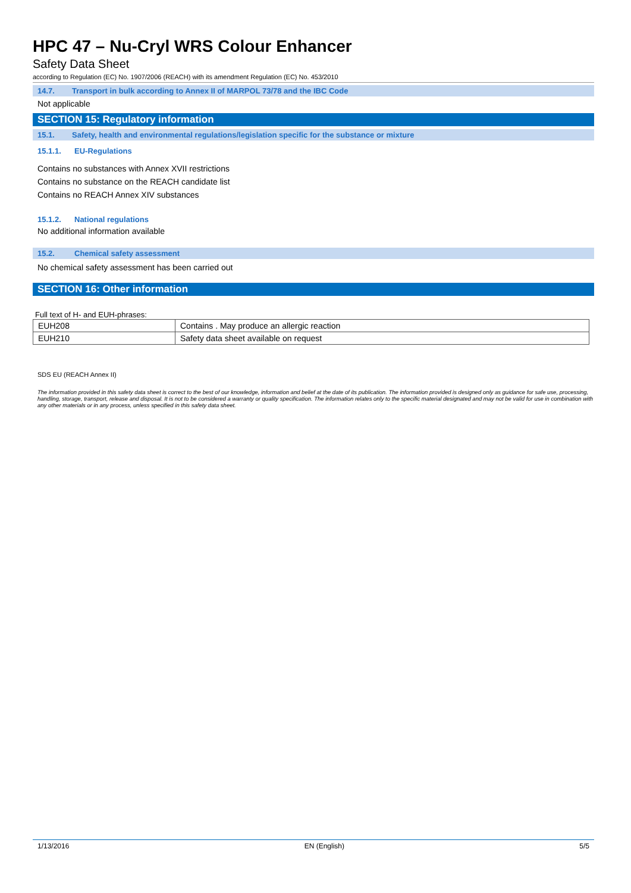HPC 47 – Nu-Cryl WRS Colour Enhancer
Safety Data Sheet
according to Regulation (EC) No. 1907/2006 (REACH) with its amendment Regulation (EC) No. 453/2010
14.7. Transport in bulk according to Annex II of MARPOL 73/78 and the IBC Code
Not applicable
SECTION 15: Regulatory information
15.1. Safety, health and environmental regulations/legislation specific for the substance or mixture
15.1.1. EU-Regulations
Contains no substances with Annex XVII restrictions
Contains no substance on the REACH candidate list
Contains no REACH Annex XIV substances
15.1.2. National regulations
No additional information available
15.2. Chemical safety assessment
No chemical safety assessment has been carried out
SECTION 16: Other information
Full text of H- and EUH-phrases:
| EUH208 | Contains . May produce an allergic reaction |
| EUH210 | Safety data sheet available on request |
SDS EU (REACH Annex II)
The information provided in this safety data sheet is correct to the best of our knowledge, information and belief at the date of its publication. The information provided is designed only as guidance for safe use, processing, handling, storage, transport, release and disposal. It is not to be considered a warranty or quality specification. The information relates only to the specific material designated and may not be valid for use in combination with any other materials or in any process, unless specified in this safety data sheet.
1/13/2016 EN (English) 5/5